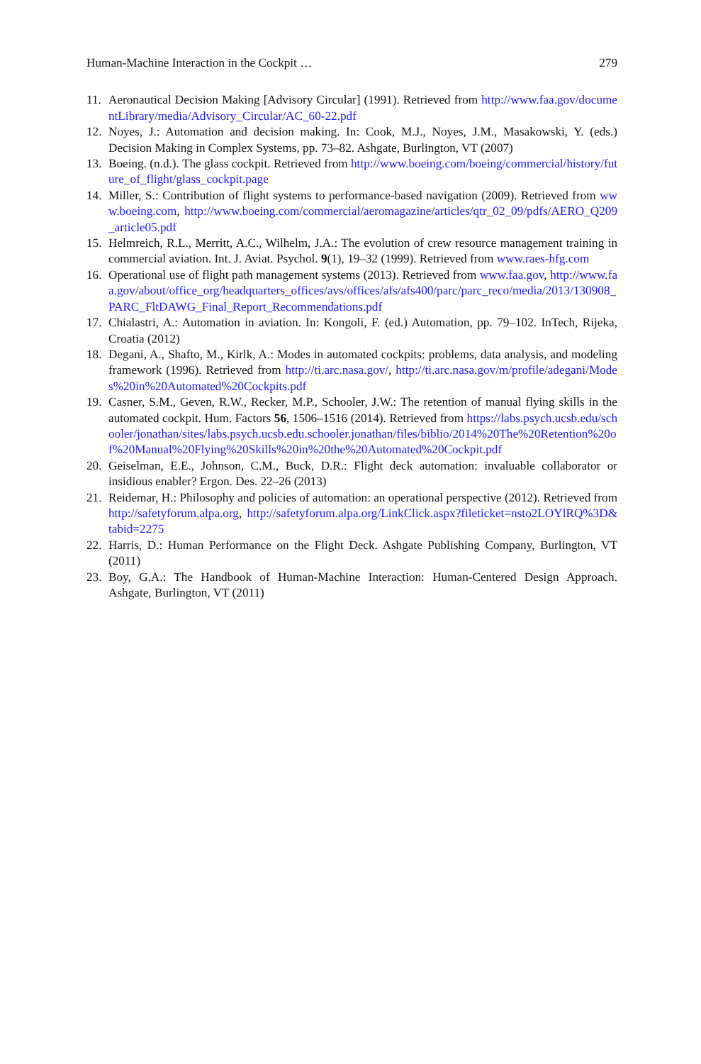Human-Machine Interaction in the Cockpit … 279
11. Aeronautical Decision Making [Advisory Circular] (1991). Retrieved from http://www.faa.gov/documentLibrary/media/Advisory_Circular/AC_60-22.pdf
12. Noyes, J.: Automation and decision making. In: Cook, M.J., Noyes, J.M., Masakowski, Y. (eds.) Decision Making in Complex Systems, pp. 73–82. Ashgate, Burlington, VT (2007)
13. Boeing. (n.d.). The glass cockpit. Retrieved from http://www.boeing.com/boeing/commercial/history/future_of_flight/glass_cockpit.page
14. Miller, S.: Contribution of flight systems to performance-based navigation (2009). Retrieved from www.boeing.com, http://www.boeing.com/commercial/aeromagazine/articles/qtr_02_09/pdfs/AERO_Q209_article05.pdf
15. Helmreich, R.L., Merritt, A.C., Wilhelm, J.A.: The evolution of crew resource management training in commercial aviation. Int. J. Aviat. Psychol. 9(1), 19–32 (1999). Retrieved from www.raes-hfg.com
16. Operational use of flight path management systems (2013). Retrieved from www.faa.gov, http://www.faa.gov/about/office_org/headquarters_offices/avs/offices/afs/afs400/parc/parc_reco/media/2013/130908_PARC_FltDAWG_Final_Report_Recommendations.pdf
17. Chialastri, A.: Automation in aviation. In: Kongoli, F. (ed.) Automation, pp. 79–102. InTech, Rijeka, Croatia (2012)
18. Degani, A., Shafto, M., Kirlk, A.: Modes in automated cockpits: problems, data analysis, and modeling framework (1996). Retrieved from http://ti.arc.nasa.gov/, http://ti.arc.nasa.gov/m/profile/adegani/Modes%20in%20Automated%20Cockpits.pdf
19. Casner, S.M., Geven, R.W., Recker, M.P., Schooler, J.W.: The retention of manual flying skills in the automated cockpit. Hum. Factors 56, 1506–1516 (2014). Retrieved from https://labs.psych.ucsb.edu/schooler/jonathan/sites/labs.psych.ucsb.edu.schooler.jonathan/files/biblio/2014%20The%20Retention%20of%20Manual%20Flying%20Skills%20in%20the%20Automated%20Cockpit.pdf
20. Geiselman, E.E., Johnson, C.M., Buck, D.R.: Flight deck automation: invaluable collaborator or insidious enabler? Ergon. Des. 22–26 (2013)
21. Reidemar, H.: Philosophy and policies of automation: an operational perspective (2012). Retrieved from http://safetyforum.alpa.org, http://safetyforum.alpa.org/LinkClick.aspx?fileticket=nsto2LOYlRQ%3D&tabid=2275
22. Harris, D.: Human Performance on the Flight Deck. Ashgate Publishing Company, Burlington, VT (2011)
23. Boy, G.A.: The Handbook of Human-Machine Interaction: Human-Centered Design Approach. Ashgate, Burlington, VT (2011)